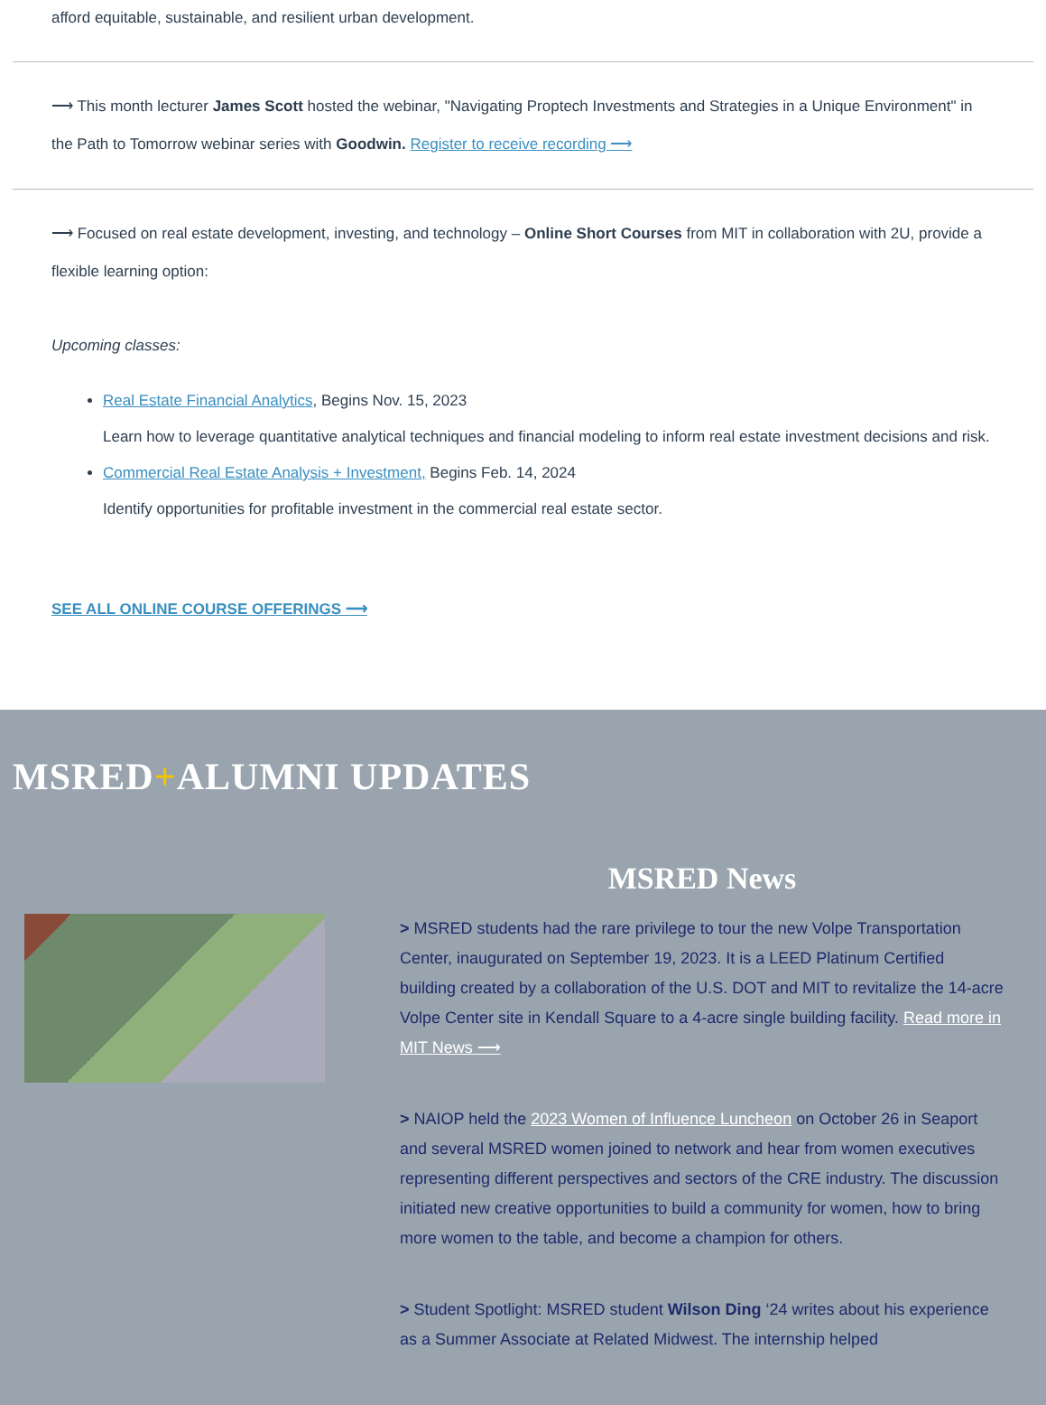afford equitable, sustainable, and resilient urban development.
⟶ This month lecturer James Scott hosted the webinar, "Navigating Proptech Investments and Strategies in a Unique Environment" in the Path to Tomorrow webinar series with Goodwin. Register to receive recording ⟶
⟶ Focused on real estate development, investing, and technology – Online Short Courses from MIT in collaboration with 2U, provide a flexible learning option:
Upcoming classes:
Real Estate Financial Analytics, Begins Nov. 15, 2023
Learn how to leverage quantitative analytical techniques and financial modeling to inform real estate investment decisions and risk.
Commercial Real Estate Analysis + Investment, Begins Feb. 14, 2024
Identify opportunities for profitable investment in the commercial real estate sector.
SEE ALL ONLINE COURSE OFFERINGS ⟶
MSRED+ALUMNI UPDATES
MSRED News
> MSRED students had the rare privilege to tour the new Volpe Transportation Center, inaugurated on September 19, 2023. It is a LEED Platinum Certified building created by a collaboration of the U.S. DOT and MIT to revitalize the 14-acre Volpe Center site in Kendall Square to a 4-acre single building facility. Read more in MIT News ⟶
> NAIOP held the 2023 Women of Influence Luncheon on October 26 in Seaport and several MSRED women joined to network and hear from women executives representing different perspectives and sectors of the CRE industry. The discussion initiated new creative opportunities to build a community for women, how to bring more women to the table, and become a champion for others.
> Student Spotlight: MSRED student Wilson Ding ‘24 writes about his experience as a Summer Associate at Related Midwest. The internship helped